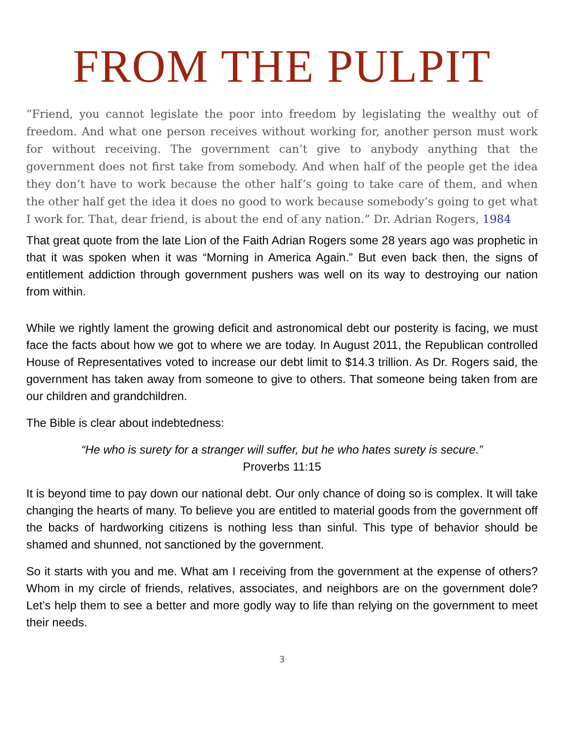FROM THE PULPIT
“Friend, you cannot legislate the poor into freedom by legislating the wealthy out of freedom. And what one person receives without working for, another person must work for without receiving. The government can’t give to anybody anything that the government does not first take from somebody. And when half of the people get the idea they don’t have to work because the other half’s going to take care of them, and when the other half get the idea it does no good to work because somebody’s going to get what I work for. That, dear friend, is about the end of any nation.” Dr. Adrian Rogers, 1984
That great quote from the late Lion of the Faith Adrian Rogers some 28 years ago was prophetic in that it was spoken when it was “Morning in America Again.” But even back then, the signs of entitlement addiction through government pushers was well on its way to destroying our nation from within.
While we rightly lament the growing deficit and astronomical debt our posterity is facing, we must face the facts about how we got to where we are today. In August 2011, the Republican controlled House of Representatives voted to increase our debt limit to $14.3 trillion. As Dr. Rogers said, the government has taken away from someone to give to others. That someone being taken from are our children and grandchildren.
The Bible is clear about indebtedness:
“He who is surety for a stranger will suffer, but he who hates surety is secure.”
Proverbs 11:15
It is beyond time to pay down our national debt. Our only chance of doing so is complex. It will take changing the hearts of many. To believe you are entitled to material goods from the government off the backs of hardworking citizens is nothing less than sinful. This type of behavior should be shamed and shunned, not sanctioned by the government.
So it starts with you and me. What am I receiving from the government at the expense of others? Whom in my circle of friends, relatives, associates, and neighbors are on the government dole? Let’s help them to see a better and more godly way to life than relying on the government to meet their needs.
3